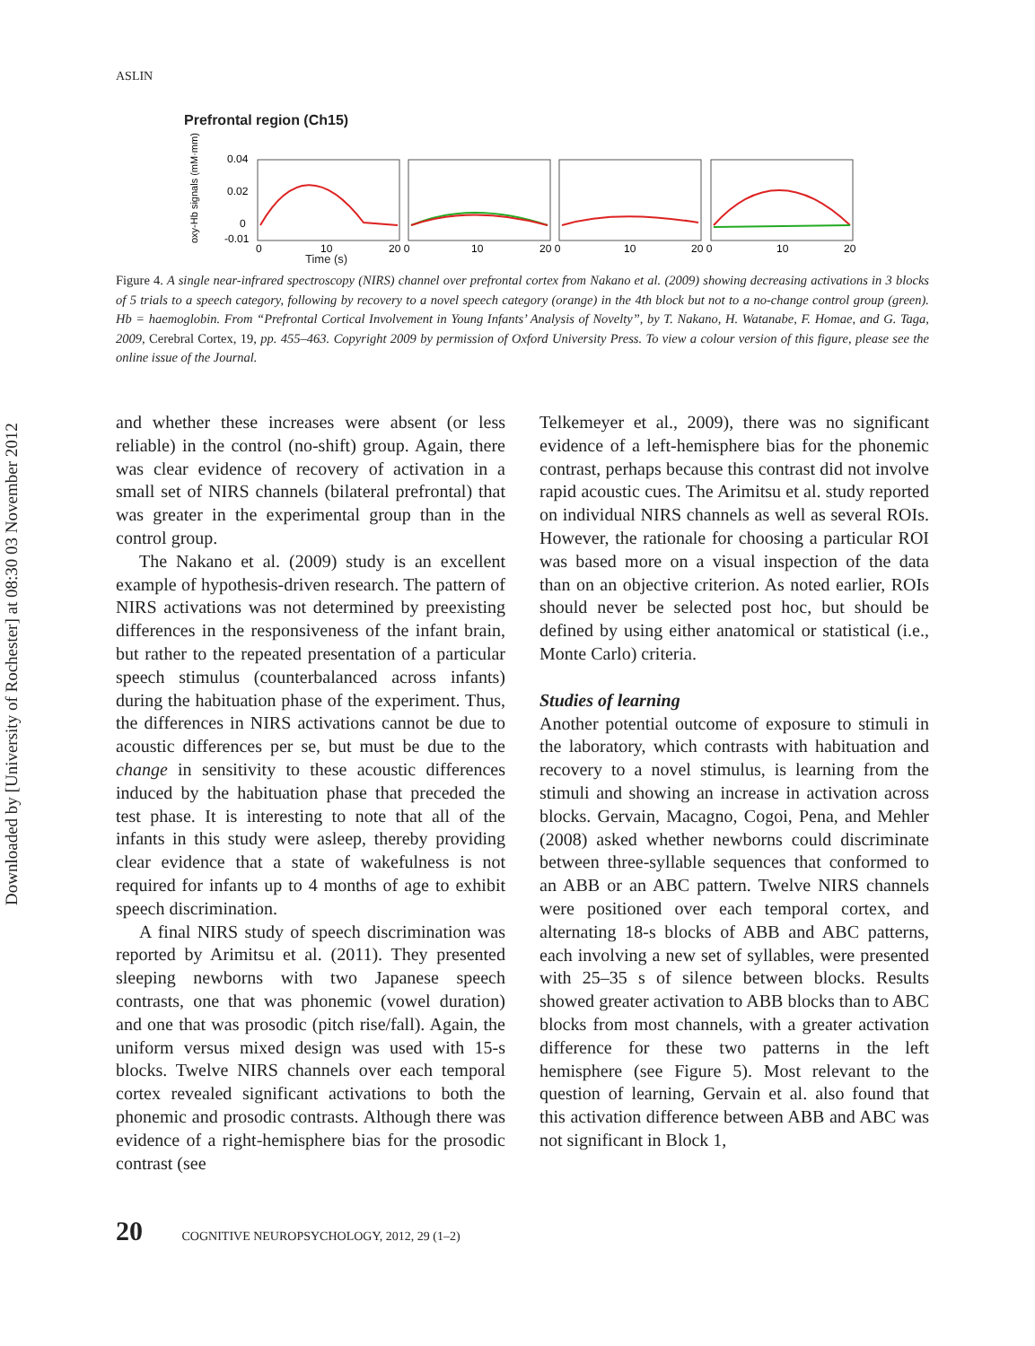Downloaded by [University of Rochester] at 08:30 03 November 2012
ASLIN
Prefrontal region (Ch15)
oxy-Hb signals (mM·mm)
0.04
0.02
0
-0.01
0
10
20 0
10
20 0
10
20 0
10
20
Time (s)
Figure 4. A single near-infrared spectroscopy (NIRS) channel over prefrontal cortex from Nakano et al. (2009) showing decreasing activations in 3 blocks of 5 trials to a speech category, following by recovery to a novel speech category (orange) in the 4th block but not to a no-change control group (green). Hb = haemoglobin. From “Prefrontal Cortical Involvement in Young Infants’ Analysis of Novelty”, by T. Nakano, H. Watanabe, F. Homae, and G. Taga, 2009, Cerebral Cortex, 19, pp. 455–463. Copyright 2009 by permission of Oxford University Press. To view a colour version of this figure, please see the online issue of the Journal.
and whether these increases were absent (or less reliable) in the control (no-shift) group. Again, there was clear evidence of recovery of activation in a small set of NIRS channels (bilateral prefrontal) that was greater in the experimental group than in the control group.
The Nakano et al. (2009) study is an excellent example of hypothesis-driven research. The pattern of NIRS activations was not determined by preexisting differences in the responsiveness of the infant brain, but rather to the repeated presentation of a particular speech stimulus (counterbalanced across infants) during the habituation phase of the experiment. Thus, the differences in NIRS activations cannot be due to acoustic differences per se, but must be due to the change in sensitivity to these acoustic differences induced by the habituation phase that preceded the test phase. It is interesting to note that all of the infants in this study were asleep, thereby providing clear evidence that a state of wakefulness is not required for infants up to 4 months of age to exhibit speech discrimination.
A final NIRS study of speech discrimination was reported by Arimitsu et al. (2011). They presented sleeping newborns with two Japanese speech contrasts, one that was phonemic (vowel duration) and one that was prosodic (pitch rise/fall). Again, the uniform versus mixed design was used with 15-s blocks. Twelve NIRS channels over each temporal cortex revealed significant activations to both the phonemic and prosodic contrasts. Although there was evidence of a right-hemisphere bias for the prosodic contrast (see
Telkemeyer et al., 2009), there was no significant evidence of a left-hemisphere bias for the phonemic contrast, perhaps because this contrast did not involve rapid acoustic cues. The Arimitsu et al. study reported on individual NIRS channels as well as several ROIs. However, the rationale for choosing a particular ROI was based more on a visual inspection of the data than on an objective criterion. As noted earlier, ROIs should never be selected post hoc, but should be defined by using either anatomical or statistical (i.e., Monte Carlo) criteria.
Studies of learning
Another potential outcome of exposure to stimuli in the laboratory, which contrasts with habituation and recovery to a novel stimulus, is learning from the stimuli and showing an increase in activation across blocks. Gervain, Macagno, Cogoi, Pena, and Mehler (2008) asked whether newborns could discriminate between three-syllable sequences that conformed to an ABB or an ABC pattern. Twelve NIRS channels were positioned over each temporal cortex, and alternating 18-s blocks of ABB and ABC patterns, each involving a new set of syllables, were presented with 25–35 s of silence between blocks. Results showed greater activation to ABB blocks than to ABC blocks from most channels, with a greater activation difference for these two patterns in the left hemisphere (see Figure 5). Most relevant to the question of learning, Gervain et al. also found that this activation difference between ABB and ABC was not significant in Block 1,
20 COGNITIVE NEUROPSYCHOLOGY, 2012, 29 (1–2)